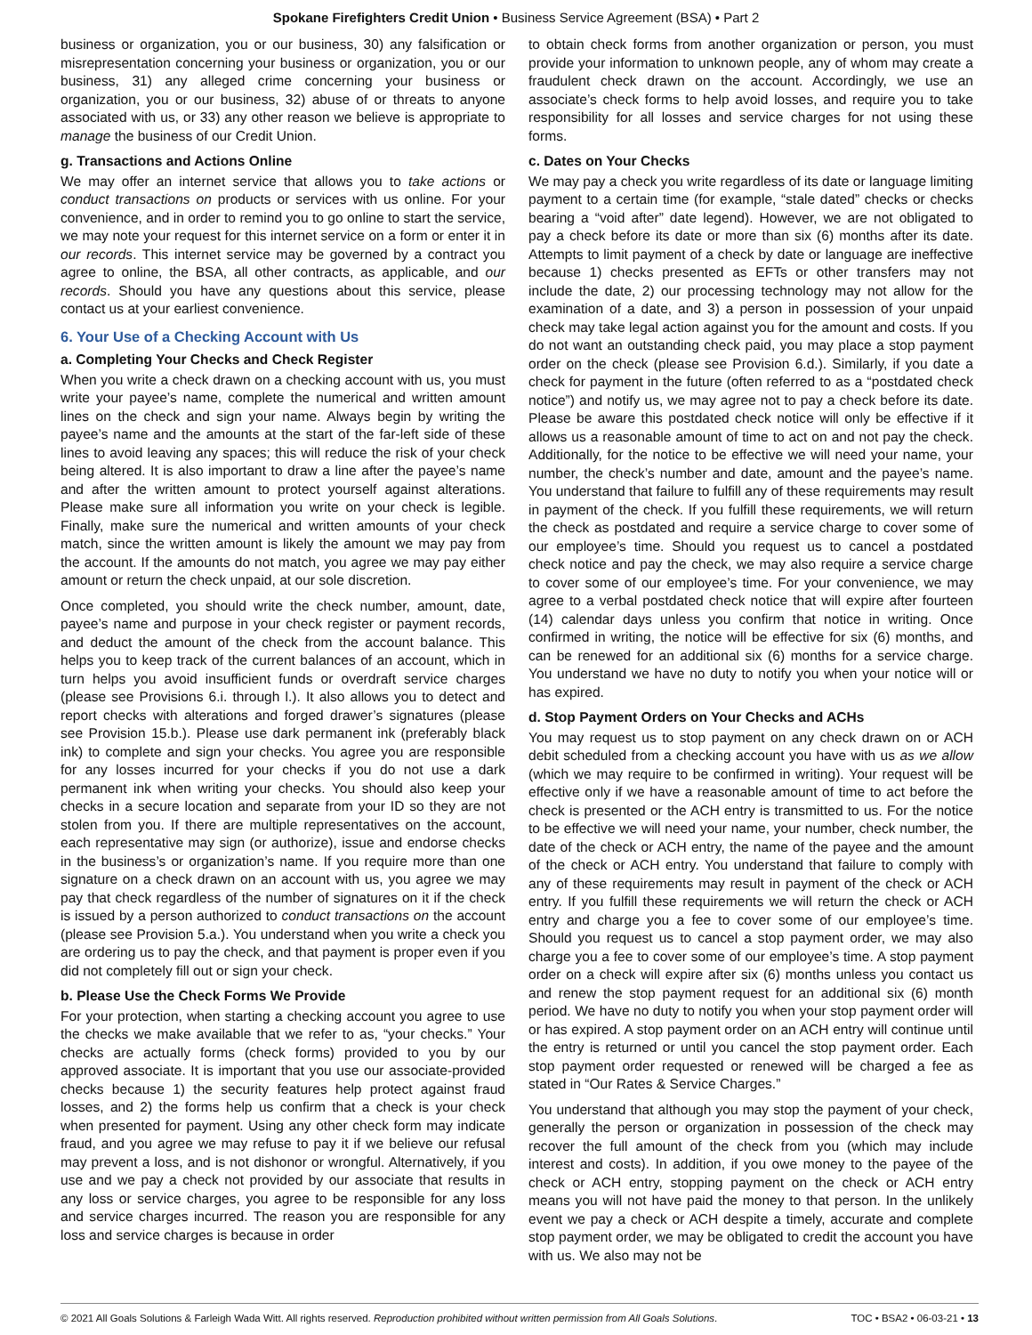Spokane Firefighters Credit Union • Business Service Agreement (BSA) • Part 2
business or organization, you or our business, 30) any falsification or misrepresentation concerning your business or organization, you or our business, 31) any alleged crime concerning your business or organization, you or our business, 32) abuse of or threats to anyone associated with us, or 33) any other reason we believe is appropriate to manage the business of our Credit Union.
g. Transactions and Actions Online
We may offer an internet service that allows you to take actions or conduct transactions on products or services with us online. For your convenience, and in order to remind you to go online to start the service, we may note your request for this internet service on a form or enter it in our records. This internet service may be governed by a contract you agree to online, the BSA, all other contracts, as applicable, and our records. Should you have any questions about this service, please contact us at your earliest convenience.
6. Your Use of a Checking Account with Us
a. Completing Your Checks and Check Register
When you write a check drawn on a checking account with us, you must write your payee’s name, complete the numerical and written amount lines on the check and sign your name. Always begin by writing the payee’s name and the amounts at the start of the far-left side of these lines to avoid leaving any spaces; this will reduce the risk of your check being altered. It is also important to draw a line after the payee’s name and after the written amount to protect yourself against alterations. Please make sure all information you write on your check is legible. Finally, make sure the numerical and written amounts of your check match, since the written amount is likely the amount we may pay from the account. If the amounts do not match, you agree we may pay either amount or return the check unpaid, at our sole discretion.
Once completed, you should write the check number, amount, date, payee’s name and purpose in your check register or payment records, and deduct the amount of the check from the account balance. This helps you to keep track of the current balances of an account, which in turn helps you avoid insufficient funds or overdraft service charges (please see Provisions 6.i. through l.). It also allows you to detect and report checks with alterations and forged drawer’s signatures (please see Provision 15.b.). Please use dark permanent ink (preferably black ink) to complete and sign your checks. You agree you are responsible for any losses incurred for your checks if you do not use a dark permanent ink when writing your checks. You should also keep your checks in a secure location and separate from your ID so they are not stolen from you. If there are multiple representatives on the account, each representative may sign (or authorize), issue and endorse checks in the business’s or organization’s name. If you require more than one signature on a check drawn on an account with us, you agree we may pay that check regardless of the number of signatures on it if the check is issued by a person authorized to conduct transactions on the account (please see Provision 5.a.). You understand when you write a check you are ordering us to pay the check, and that payment is proper even if you did not completely fill out or sign your check.
b. Please Use the Check Forms We Provide
For your protection, when starting a checking account you agree to use the checks we make available that we refer to as, “your checks.” Your checks are actually forms (check forms) provided to you by our approved associate. It is important that you use our associate-provided checks because 1) the security features help protect against fraud losses, and 2) the forms help us confirm that a check is your check when presented for payment. Using any other check form may indicate fraud, and you agree we may refuse to pay it if we believe our refusal may prevent a loss, and is not dishonor or wrongful. Alternatively, if you use and we pay a check not provided by our associate that results in any loss or service charges, you agree to be responsible for any loss and service charges incurred. The reason you are responsible for any loss and service charges is because in order
to obtain check forms from another organization or person, you must provide your information to unknown people, any of whom may create a fraudulent check drawn on the account. Accordingly, we use an associate’s check forms to help avoid losses, and require you to take responsibility for all losses and service charges for not using these forms.
c. Dates on Your Checks
We may pay a check you write regardless of its date or language limiting payment to a certain time (for example, “stale dated” checks or checks bearing a “void after” date legend). However, we are not obligated to pay a check before its date or more than six (6) months after its date. Attempts to limit payment of a check by date or language are ineffective because 1) checks presented as EFTs or other transfers may not include the date, 2) our processing technology may not allow for the examination of a date, and 3) a person in possession of your unpaid check may take legal action against you for the amount and costs. If you do not want an outstanding check paid, you may place a stop payment order on the check (please see Provision 6.d.). Similarly, if you date a check for payment in the future (often referred to as a “postdated check notice”) and notify us, we may agree not to pay a check before its date. Please be aware this postdated check notice will only be effective if it allows us a reasonable amount of time to act on and not pay the check. Additionally, for the notice to be effective we will need your name, your number, the check’s number and date, amount and the payee’s name. You understand that failure to fulfill any of these requirements may result in payment of the check. If you fulfill these requirements, we will return the check as postdated and require a service charge to cover some of our employee’s time. Should you request us to cancel a postdated check notice and pay the check, we may also require a service charge to cover some of our employee’s time. For your convenience, we may agree to a verbal postdated check notice that will expire after fourteen (14) calendar days unless you confirm that notice in writing. Once confirmed in writing, the notice will be effective for six (6) months, and can be renewed for an additional six (6) months for a service charge. You understand we have no duty to notify you when your notice will or has expired.
d. Stop Payment Orders on Your Checks and ACHs
You may request us to stop payment on any check drawn on or ACH debit scheduled from a checking account you have with us as we allow (which we may require to be confirmed in writing). Your request will be effective only if we have a reasonable amount of time to act before the check is presented or the ACH entry is transmitted to us. For the notice to be effective we will need your name, your number, check number, the date of the check or ACH entry, the name of the payee and the amount of the check or ACH entry. You understand that failure to comply with any of these requirements may result in payment of the check or ACH entry. If you fulfill these requirements we will return the check or ACH entry and charge you a fee to cover some of our employee’s time. Should you request us to cancel a stop payment order, we may also charge you a fee to cover some of our employee’s time. A stop payment order on a check will expire after six (6) months unless you contact us and renew the stop payment request for an additional six (6) month period. We have no duty to notify you when your stop payment order will or has expired. A stop payment order on an ACH entry will continue until the entry is returned or until you cancel the stop payment order. Each stop payment order requested or renewed will be charged a fee as stated in “Our Rates & Service Charges.”
You understand that although you may stop the payment of your check, generally the person or organization in possession of the check may recover the full amount of the check from you (which may include interest and costs). In addition, if you owe money to the payee of the check or ACH entry, stopping payment on the check or ACH entry means you will not have paid the money to that person. In the unlikely event we pay a check or ACH despite a timely, accurate and complete stop payment order, we may be obligated to credit the account you have with us. We also may not be
© 2021 All Goals Solutions & Farleigh Wada Witt. All rights reserved. Reproduction prohibited without written permission from All Goals Solutions. TOC • BSA2 • 06-03-21 • 13